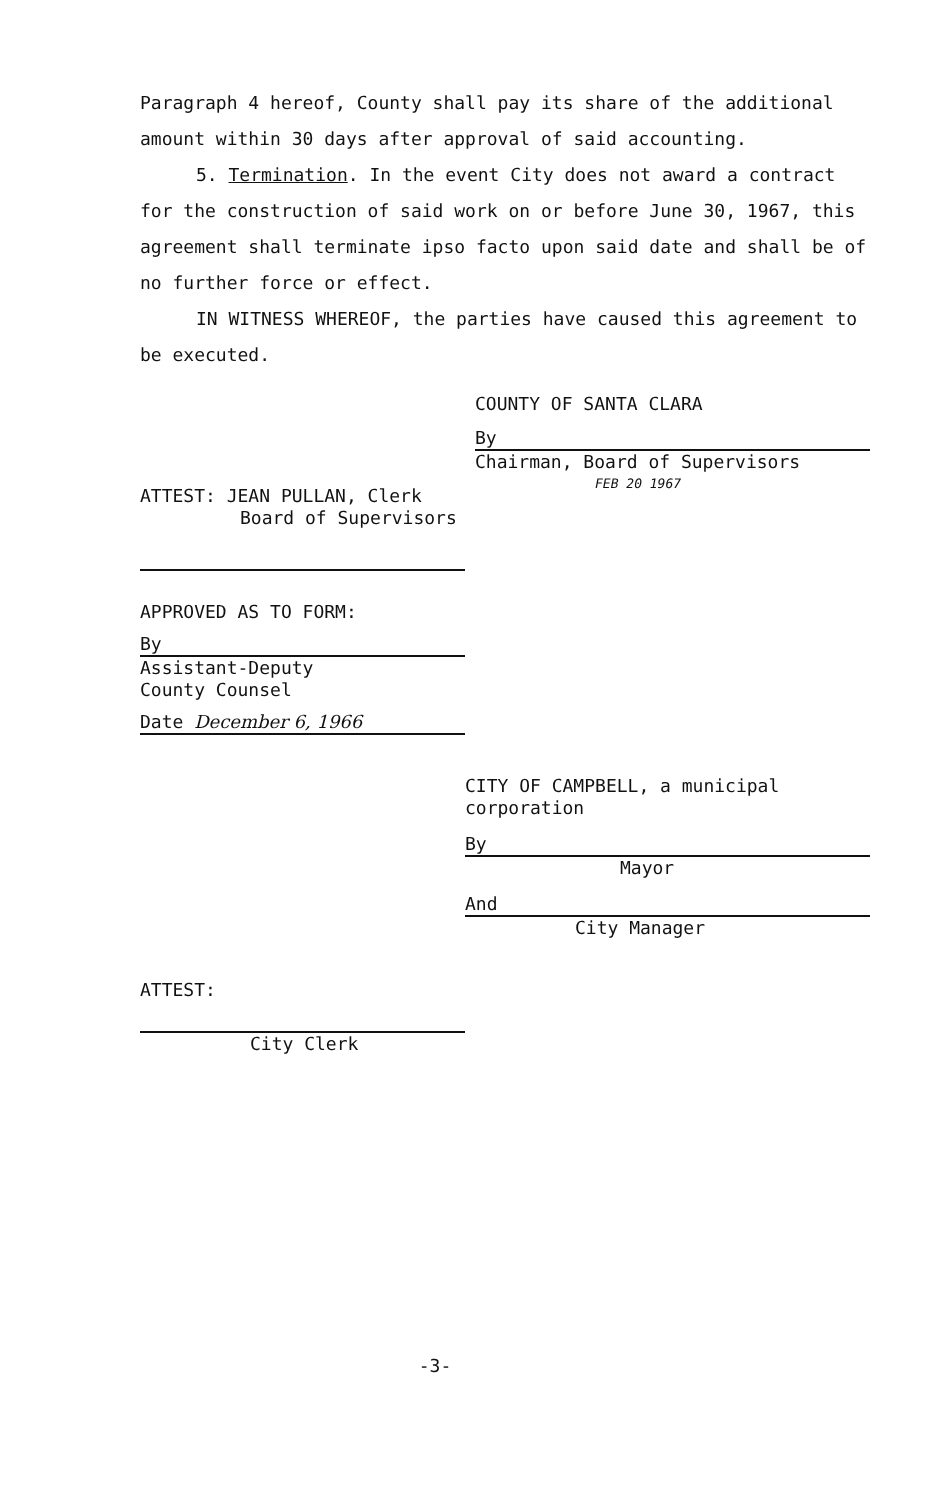Paragraph 4 hereof, County shall pay its share of the additional amount within 30 days after approval of said accounting.
5. Termination. In the event City does not award a contract for the construction of said work on or before June 30, 1967, this agreement shall terminate ipso facto upon said date and shall be of no further force or effect.
IN WITNESS WHEREOF, the parties have caused this agreement to be executed.
COUNTY OF SANTA CLARA
By
Chairman, Board of Supervisors
FEB 20 1967
ATTEST: JEAN PULLAN, Clerk
Board of Supervisors
APPROVED AS TO FORM:
By
Assistant-Deputy
County Counsel
Date December 6, 1966
CITY OF CAMPBELL, a municipal corporation
By
Mayor
And
City Manager
ATTEST:
City Clerk
-3-